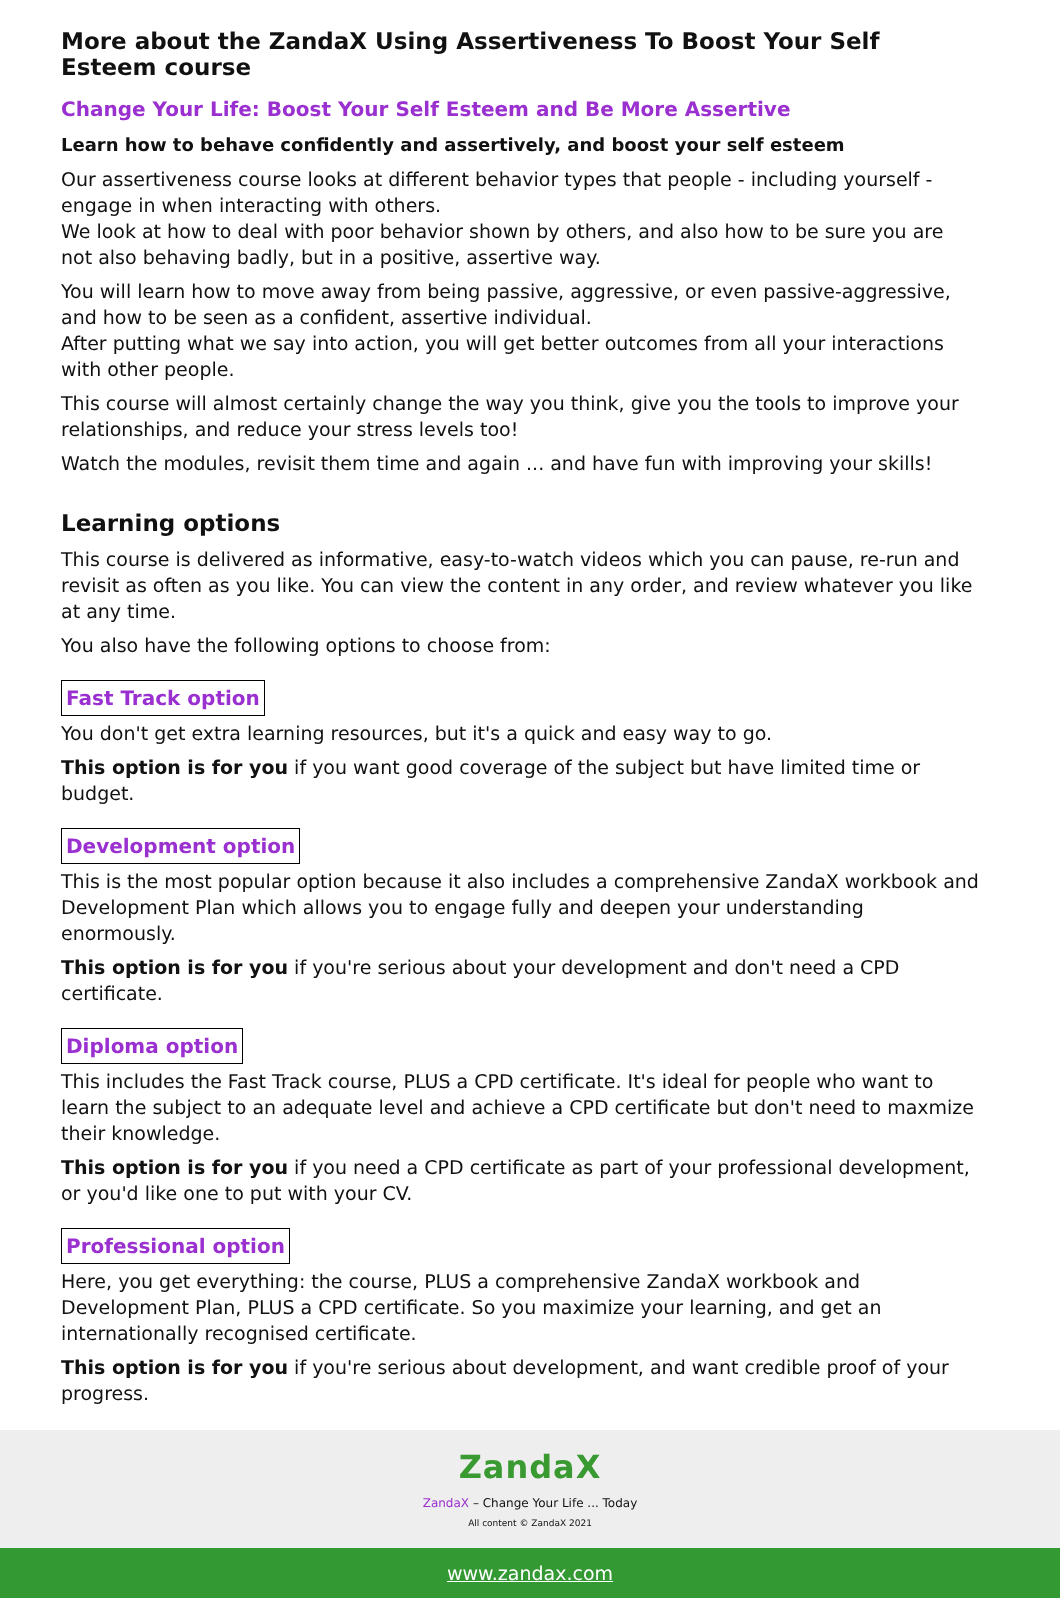More about the ZandaX Using Assertiveness To Boost Your Self Esteem course
Change Your Life: Boost Your Self Esteem and Be More Assertive
Learn how to behave confidently and assertively, and boost your self esteem
Our assertiveness course looks at different behavior types that people - including yourself - engage in when interacting with others.
We look at how to deal with poor behavior shown by others, and also how to be sure you are not also behaving badly, but in a positive, assertive way.
You will learn how to move away from being passive, aggressive, or even passive-aggressive, and how to be seen as a confident, assertive individual.
After putting what we say into action, you will get better outcomes from all your interactions with other people.
This course will almost certainly change the way you think, give you the tools to improve your relationships, and reduce your stress levels too!
Watch the modules, revisit them time and again ... and have fun with improving your skills!
Learning options
This course is delivered as informative, easy-to-watch videos which you can pause, re-run and revisit as often as you like. You can view the content in any order, and review whatever you like at any time.
You also have the following options to choose from:
Fast Track option
You don't get extra learning resources, but it's a quick and easy way to go.
This option is for you if you want good coverage of the subject but have limited time or budget.
Development option
This is the most popular option because it also includes a comprehensive ZandaX workbook and Development Plan which allows you to engage fully and deepen your understanding enormously.
This option is for you if you're serious about your development and don't need a CPD certificate.
Diploma option
This includes the Fast Track course, PLUS a CPD certificate. It's ideal for people who want to learn the subject to an adequate level and achieve a CPD certificate but don't need to maxmize their knowledge.
This option is for you if you need a CPD certificate as part of your professional development, or you'd like one to put with your CV.
Professional option
Here, you get everything: the course, PLUS a comprehensive ZandaX workbook and Development Plan, PLUS a CPD certificate. So you maximize your learning, and get an internationally recognised certificate.
This option is for you if you're serious about development, and want credible proof of your progress.
ZandaX
ZandaX – Change Your Life ... Today
All content © ZandaX 2021
www.zandax.com